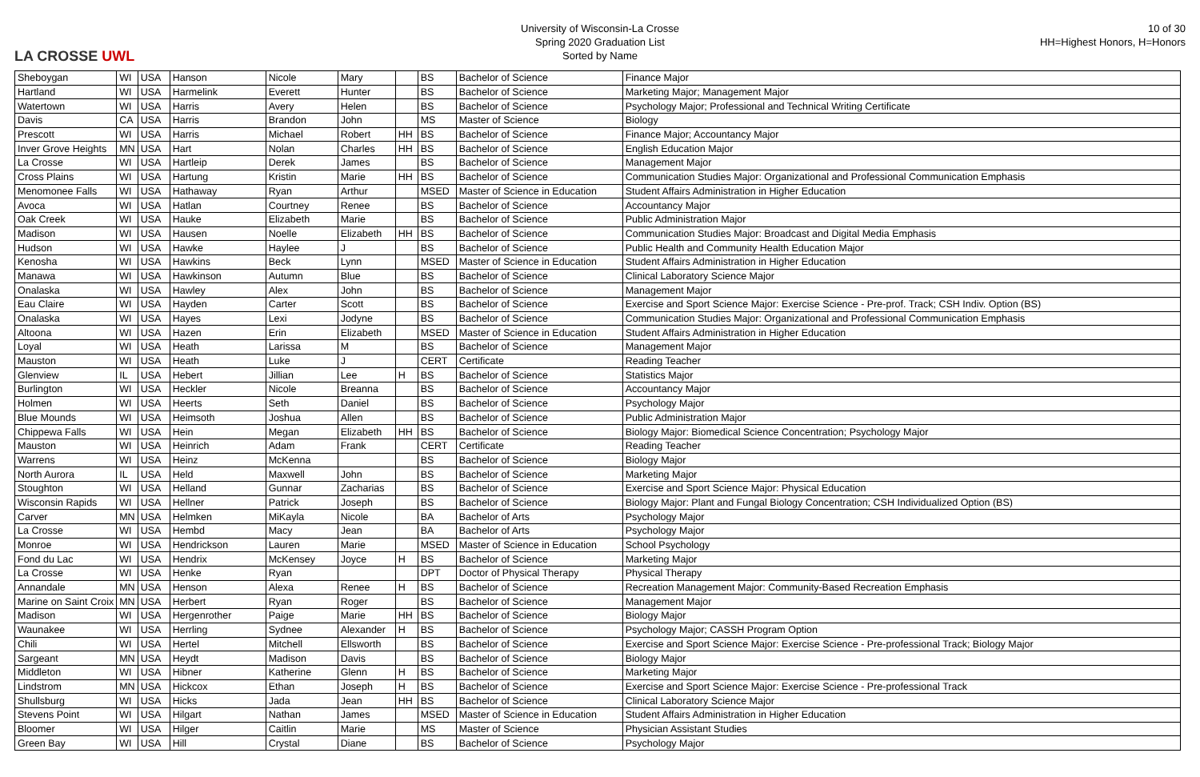LA CROSSE UWL
University of Wisconsin-La Crosse
Spring 2020 Graduation List
Sorted by Name
10 of 30
HH=Highest Honors, H=Honors
| Sheboygan | WI | USA | Hanson | Nicole | Mary | | BS | Bachelor of Science | Finance Major |
| Hartland | WI | USA | Harmelink | Everett | Hunter | | BS | Bachelor of Science | Marketing Major; Management Major |
| Watertown | WI | USA | Harris | Avery | Helen | | BS | Bachelor of Science | Psychology Major; Professional and Technical Writing Certificate |
| Davis | CA | USA | Harris | Brandon | John | | MS | Master of Science | Biology |
| Prescott | WI | USA | Harris | Michael | Robert | HH | BS | Bachelor of Science | Finance Major; Accountancy Major |
| Inver Grove Heights | MN | USA | Hart | Nolan | Charles | HH | BS | Bachelor of Science | English Education Major |
| La Crosse | WI | USA | Hartleip | Derek | James | | BS | Bachelor of Science | Management Major |
| Cross Plains | WI | USA | Hartung | Kristin | Marie | HH | BS | Bachelor of Science | Communication Studies Major: Organizational and Professional Communication Emphasis |
| Menomonee Falls | WI | USA | Hathaway | Ryan | Arthur | | MSED | Master of Science in Education | Student Affairs Administration in Higher Education |
| Avoca | WI | USA | Hatlan | Courtney | Renee | | BS | Bachelor of Science | Accountancy Major |
| Oak Creek | WI | USA | Hauke | Elizabeth | Marie | | BS | Bachelor of Science | Public Administration Major |
| Madison | WI | USA | Hausen | Noelle | Elizabeth | HH | BS | Bachelor of Science | Communication Studies Major: Broadcast and Digital Media Emphasis |
| Hudson | WI | USA | Hawke | Haylee | J | | BS | Bachelor of Science | Public Health and Community Health Education Major |
| Kenosha | WI | USA | Hawkins | Beck | Lynn | | MSED | Master of Science in Education | Student Affairs Administration in Higher Education |
| Manawa | WI | USA | Hawkinson | Autumn | Blue | | BS | Bachelor of Science | Clinical Laboratory Science Major |
| Onalaska | WI | USA | Hawley | Alex | John | | BS | Bachelor of Science | Management Major |
| Eau Claire | WI | USA | Hayden | Carter | Scott | | BS | Bachelor of Science | Exercise and Sport Science Major: Exercise Science - Pre-prof. Track; CSH Indiv. Option (BS) |
| Onalaska | WI | USA | Hayes | Lexi | Jodyne | | BS | Bachelor of Science | Communication Studies Major: Organizational and Professional Communication Emphasis |
| Altoona | WI | USA | Hazen | Erin | Elizabeth | | MSED | Master of Science in Education | Student Affairs Administration in Higher Education |
| Loyal | WI | USA | Heath | Larissa | M | | BS | Bachelor of Science | Management Major |
| Mauston | WI | USA | Heath | Luke | J | | CERT | Certificate | Reading Teacher |
| Glenview | IL | USA | Hebert | Jillian | Lee | H | BS | Bachelor of Science | Statistics Major |
| Burlington | WI | USA | Heckler | Nicole | Breanna | | BS | Bachelor of Science | Accountancy Major |
| Holmen | WI | USA | Heerts | Seth | Daniel | | BS | Bachelor of Science | Psychology Major |
| Blue Mounds | WI | USA | Heimsoth | Joshua | Allen | | BS | Bachelor of Science | Public Administration Major |
| Chippewa Falls | WI | USA | Hein | Megan | Elizabeth | HH | BS | Bachelor of Science | Biology Major: Biomedical Science Concentration; Psychology Major |
| Mauston | WI | USA | Heinrich | Adam | Frank | | CERT | Certificate | Reading Teacher |
| Warrens | WI | USA | Heinz | McKenna | | | BS | Bachelor of Science | Biology Major |
| North Aurora | IL | USA | Held | Maxwell | John | | BS | Bachelor of Science | Marketing Major |
| Stoughton | WI | USA | Helland | Gunnar | Zacharias | | BS | Bachelor of Science | Exercise and Sport Science Major: Physical Education |
| Wisconsin Rapids | WI | USA | Hellner | Patrick | Joseph | | BS | Bachelor of Science | Biology Major: Plant and Fungal Biology Concentration; CSH Individualized Option (BS) |
| Carver | MN | USA | Helmken | MiKayla | Nicole | | BA | Bachelor of Arts | Psychology Major |
| La Crosse | WI | USA | Hembd | Macy | Jean | | BA | Bachelor of Arts | Psychology Major |
| Monroe | WI | USA | Hendrickson | Lauren | Marie | | MSED | Master of Science in Education | School Psychology |
| Fond du Lac | WI | USA | Hendrix | McKensey | Joyce | H | BS | Bachelor of Science | Marketing Major |
| La Crosse | WI | USA | Henke | Ryan | | | DPT | Doctor of Physical Therapy | Physical Therapy |
| Annandale | MN | USA | Henson | Alexa | Renee | H | BS | Bachelor of Science | Recreation Management Major: Community-Based Recreation Emphasis |
| Marine on Saint Croix | MN | USA | Herbert | Ryan | Roger | | BS | Bachelor of Science | Management Major |
| Madison | WI | USA | Hergenrother | Paige | Marie | HH | BS | Bachelor of Science | Biology Major |
| Waunakee | WI | USA | Herrling | Sydnee | Alexander | H | BS | Bachelor of Science | Psychology Major; CASSH Program Option |
| Chili | WI | USA | Hertel | Mitchell | Ellsworth | | BS | Bachelor of Science | Exercise and Sport Science Major: Exercise Science - Pre-professional Track; Biology Major |
| Sargeant | MN | USA | Heydt | Madison | Davis | | BS | Bachelor of Science | Biology Major |
| Middleton | WI | USA | Hibner | Katherine | Glenn | H | BS | Bachelor of Science | Marketing Major |
| Lindstrom | MN | USA | Hickcox | Ethan | Joseph | H | BS | Bachelor of Science | Exercise and Sport Science Major: Exercise Science - Pre-professional Track |
| Shullsburg | WI | USA | Hicks | Jada | Jean | HH | BS | Bachelor of Science | Clinical Laboratory Science Major |
| Stevens Point | WI | USA | Hilgart | Nathan | James | | MSED | Master of Science in Education | Student Affairs Administration in Higher Education |
| Bloomer | WI | USA | Hilger | Caitlin | Marie | | MS | Master of Science | Physician Assistant Studies |
| Green Bay | WI | USA | Hill | Crystal | Diane | | BS | Bachelor of Science | Psychology Major |